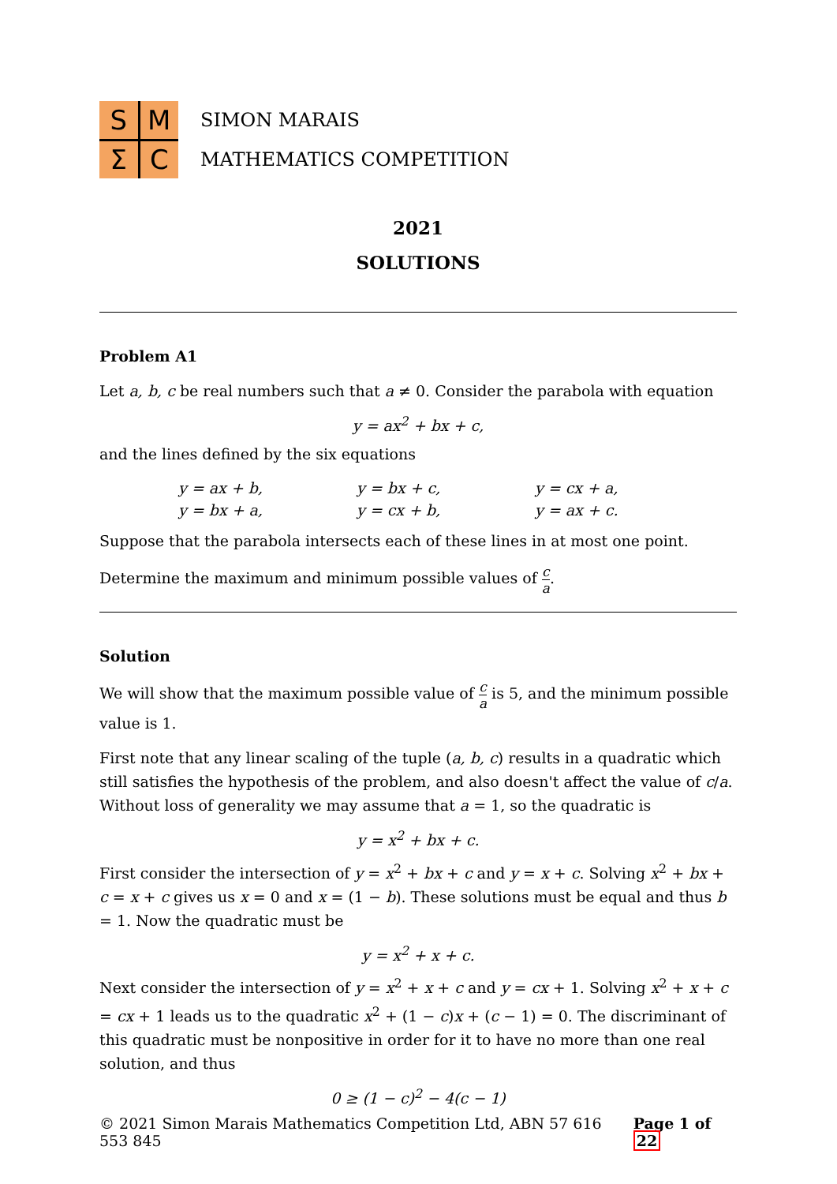SMΣC
SIMON MARAIS
MATHEMATICS COMPETITION
2021
SOLUTIONS
Problem A1
Let a, b, c be real numbers such that a ≠ 0. Consider the parabola with equation
y = ax<sup>2</sup> + bx + c,
and the lines defined by the six equations
| y = ax + b, | y = bx + c, | y = cx + a, |
| y = bx + a, | y = cx + b, | y = ax + c. |
Suppose that the parabola intersects each of these lines in at most one point.
Determine the maximum and minimum possible values of c a.
Solution
We will show that the maximum possible value of c a is 5, and the minimum possible value is 1.
First note that any linear scaling of the tuple (a, b, c) results in a quadratic which still satisfies the hypothesis of the problem, and also doesn't affect the value of c/a. Without loss of generality we may assume that a = 1, so the quadratic is
y = x<sup>2</sup> + bx + c.
First consider the intersection of y = x<sup>2</sup> + bx + c and y = x + c. Solving x<sup>2</sup> + bx + c = x + c gives us x = 0 and x = (1 − b). These solutions must be equal and thus b = 1. Now the quadratic must be
y = x<sup>2</sup> + x + c.
Next consider the intersection of y = x<sup>2</sup> + x + c and y = cx + 1. Solving x<sup>2</sup> + x + c = cx + 1 leads us to the quadratic x<sup>2</sup> + (1 − c)x + (c − 1) = 0. The discriminant of this quadratic must be nonpositive in order for it to have no more than one real solution, and thus
0 ≥ (1 − c)<sup>2</sup> − 4(c − 1)
© 2021 Simon Marais Mathematics Competition Ltd, ABN 57 616 553 845 Page 1 of 22